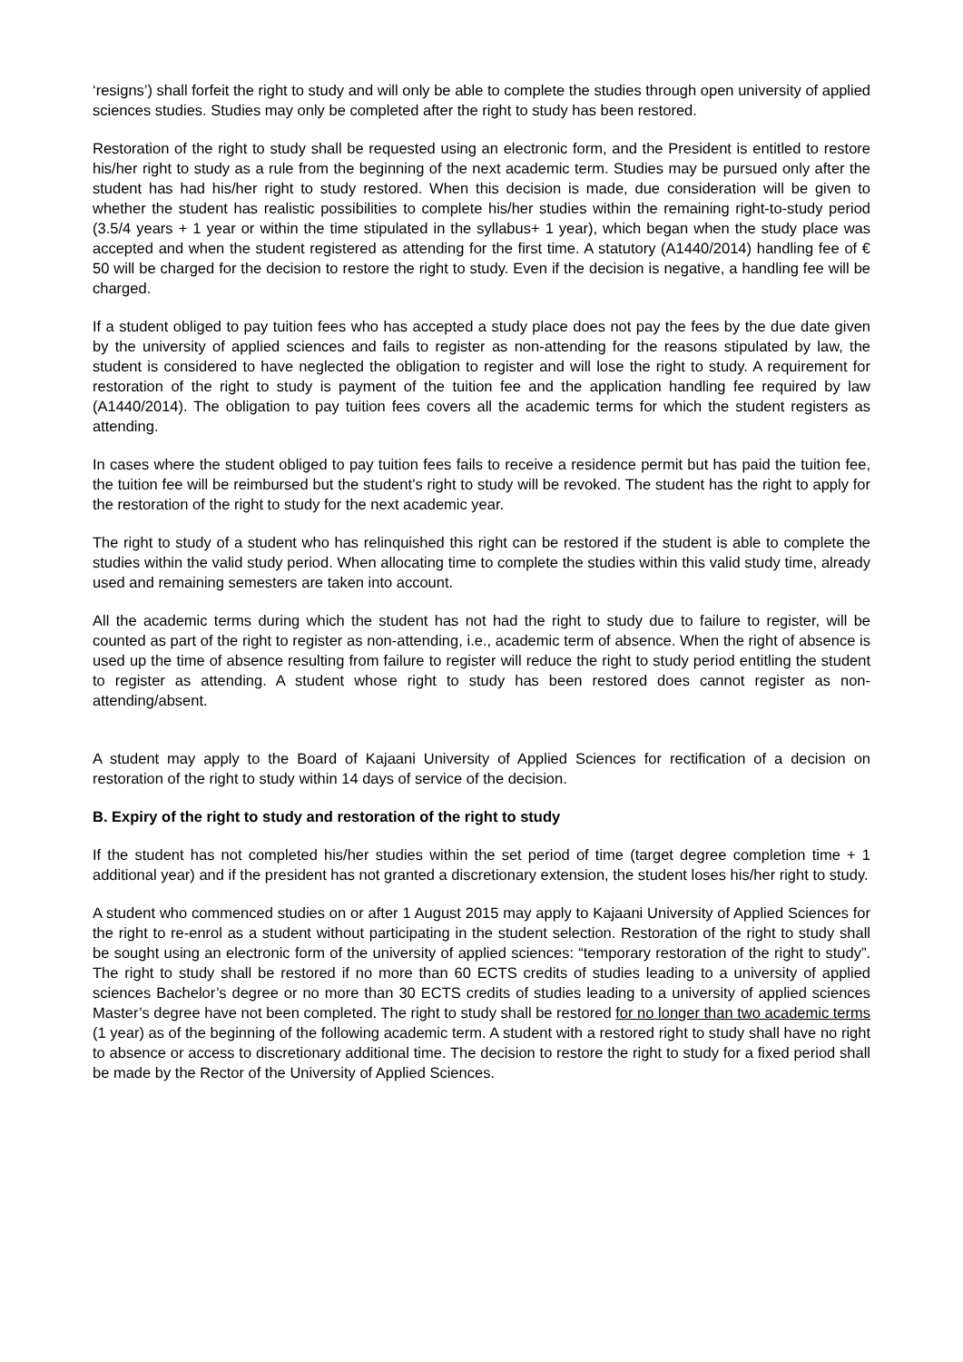‘resigns’) shall forfeit the right to study and will only be able to complete the studies through open university of applied sciences studies. Studies may only be completed after the right to study has been restored.
Restoration of the right to study shall be requested using an electronic form, and the President is entitled to restore his/her right to study as a rule from the beginning of the next academic term. Studies may be pursued only after the student has had his/her right to study restored. When this decision is made, due consideration will be given to whether the student has realistic possibilities to complete his/her studies within the remaining right-to-study period (3.5/4 years + 1 year or within the time stipulated in the syllabus+ 1 year), which began when the study place was accepted and when the student registered as attending for the first time. A statutory (A1440/2014) handling fee of € 50 will be charged for the decision to restore the right to study. Even if the decision is negative, a handling fee will be charged.
If a student obliged to pay tuition fees who has accepted a study place does not pay the fees by the due date given by the university of applied sciences and fails to register as non-attending for the reasons stipulated by law, the student is considered to have neglected the obligation to register and will lose the right to study. A requirement for restoration of the right to study is payment of the tuition fee and the application handling fee required by law (A1440/2014). The obligation to pay tuition fees covers all the academic terms for which the student registers as attending.
In cases where the student obliged to pay tuition fees fails to receive a residence permit but has paid the tuition fee, the tuition fee will be reimbursed but the student’s right to study will be revoked. The student has the right to apply for the restoration of the right to study for the next academic year.
The right to study of a student who has relinquished this right can be restored if the student is able to complete the studies within the valid study period. When allocating time to complete the studies within this valid study time, already used and remaining semesters are taken into account.
All the academic terms during which the student has not had the right to study due to failure to register, will be counted as part of the right to register as non-attending, i.e., academic term of absence. When the right of absence is used up the time of absence resulting from failure to register will reduce the right to study period entitling the student to register as attending. A student whose right to study has been restored does cannot register as non-attending/absent.
A student may apply to the Board of Kajaani University of Applied Sciences for rectification of a decision on restoration of the right to study within 14 days of service of the decision.
B. Expiry of the right to study and restoration of the right to study
If the student has not completed his/her studies within the set period of time (target degree completion time + 1 additional year) and if the president has not granted a discretionary extension, the student loses his/her right to study.
A student who commenced studies on or after 1 August 2015 may apply to Kajaani University of Applied Sciences for the right to re-enrol as a student without participating in the student selection. Restoration of the right to study shall be sought using an electronic form of the university of applied sciences: “temporary restoration of the right to study”. The right to study shall be restored if no more than 60 ECTS credits of studies leading to a university of applied sciences Bachelor’s degree or no more than 30 ECTS credits of studies leading to a university of applied sciences Master’s degree have not been completed. The right to study shall be restored for no longer than two academic terms (1 year) as of the beginning of the following academic term. A student with a restored right to study shall have no right to absence or access to discretionary additional time. The decision to restore the right to study for a fixed period shall be made by the Rector of the University of Applied Sciences.